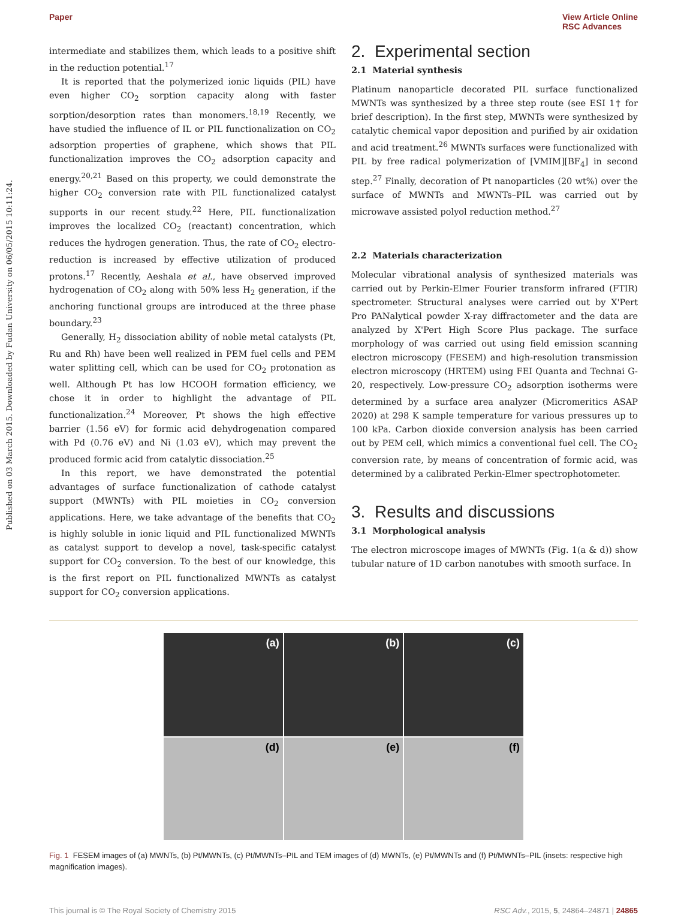Paper View Article Online
RSC Advances
Published on 03 March 2015. Downloaded by Fudan University on 06/05/2015 10:11:24.
intermediate and stabilizes them, which leads to a positive shift in the reduction potential.<sup>17</sup>
It is reported that the polymerized ionic liquids (PIL) have even higher CO<sub>2</sub> sorption capacity along with faster sorption/desorption rates than monomers.<sup>18,19</sup> Recently, we have studied the influence of IL or PIL functionalization on CO<sub>2</sub> adsorption properties of graphene, which shows that PIL functionalization improves the CO<sub>2</sub> adsorption capacity and energy.<sup>20,21</sup> Based on this property, we could demonstrate the higher CO<sub>2</sub> conversion rate with PIL functionalized catalyst supports in our recent study.<sup>22</sup> Here, PIL functionalization improves the localized CO<sub>2</sub> (reactant) concentration, which reduces the hydrogen generation. Thus, the rate of CO<sub>2</sub> electro-reduction is increased by effective utilization of produced protons.<sup>17</sup> Recently, Aeshala et al., have observed improved hydrogenation of CO<sub>2</sub> along with 50% less H<sub>2</sub> generation, if the anchoring functional groups are introduced at the three phase boundary.<sup>23</sup>
Generally, H<sub>2</sub> dissociation ability of noble metal catalysts (Pt, Ru and Rh) have been well realized in PEM fuel cells and PEM water splitting cell, which can be used for CO<sub>2</sub> protonation as well. Although Pt has low HCOOH formation efficiency, we chose it in order to highlight the advantage of PIL functionalization.<sup>24</sup> Moreover, Pt shows the high effective barrier (1.56 eV) for formic acid dehydrogenation compared with Pd (0.76 eV) and Ni (1.03 eV), which may prevent the produced formic acid from catalytic dissociation.<sup>25</sup>
In this report, we have demonstrated the potential advantages of surface functionalization of cathode catalyst support (MWNTs) with PIL moieties in CO<sub>2</sub> conversion applications. Here, we take advantage of the benefits that CO<sub>2</sub> is highly soluble in ionic liquid and PIL functionalized MWNTs as catalyst support to develop a novel, task-specific catalyst support for CO<sub>2</sub> conversion. To the best of our knowledge, this is the first report on PIL functionalized MWNTs as catalyst support for CO<sub>2</sub> conversion applications.
2. Experimental section
2.1 Material synthesis
Platinum nanoparticle decorated PIL surface functionalized MWNTs was synthesized by a three step route (see ESI 1† for brief description). In the first step, MWNTs were synthesized by catalytic chemical vapor deposition and purified by air oxidation and acid treatment.<sup>26</sup> MWNTs surfaces were functionalized with PIL by free radical polymerization of [VMIM][BF<sub>4</sub>] in second step.<sup>27</sup> Finally, decoration of Pt nanoparticles (20 wt%) over the surface of MWNTs and MWNTs–PIL was carried out by microwave assisted polyol reduction method.<sup>27</sup>
2.2 Materials characterization
Molecular vibrational analysis of synthesized materials was carried out by Perkin-Elmer Fourier transform infrared (FTIR) spectrometer. Structural analyses were carried out by X'Pert Pro PANalytical powder X-ray diffractometer and the data are analyzed by X'Pert High Score Plus package. The surface morphology of was carried out using field emission scanning electron microscopy (FESEM) and high-resolution transmission electron microscopy (HRTEM) using FEI Quanta and Technai G-20, respectively. Low-pressure CO<sub>2</sub> adsorption isotherms were determined by a surface area analyzer (Micromeritics ASAP 2020) at 298 K sample temperature for various pressures up to 100 kPa. Carbon dioxide conversion analysis has been carried out by PEM cell, which mimics a conventional fuel cell. The CO<sub>2</sub> conversion rate, by means of concentration of formic acid, was determined by a calibrated Perkin-Elmer spectrophotometer.
3. Results and discussions
3.1 Morphological analysis
The electron microscope images of MWNTs (Fig. 1(a & d)) show tubular nature of 1D carbon nanotubes with smooth surface. In
(a)
(b)
(c)
(d)
(e)
(f)
Fig. 1 FESEM images of (a) MWNTs, (b) Pt/MWNTs, (c) Pt/MWNTs–PIL and TEM images of (d) MWNTs, (e) Pt/MWNTs and (f) Pt/MWNTs–PIL (insets: respective high magnification images).
This journal is © The Royal Society of Chemistry 2015 RSC Adv., 2015, 5, 24864–24871 | 24865